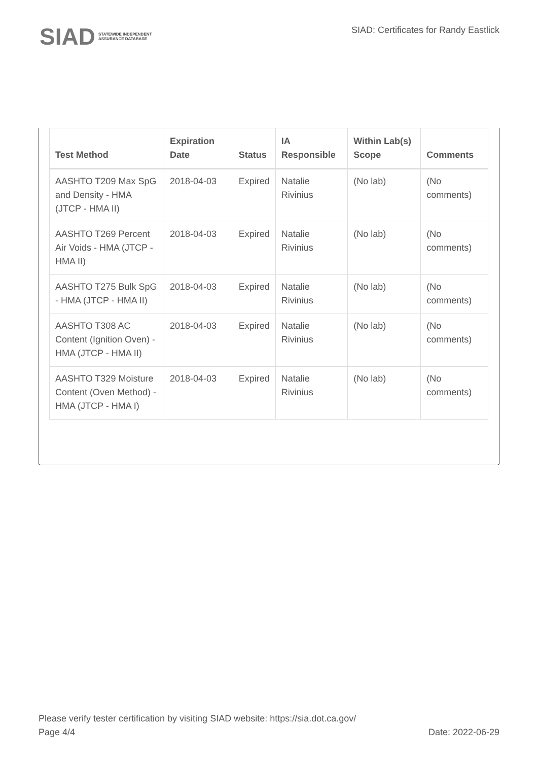SIAD STATEWIDE INDEPENDENT
ASSURANCE DATABASE
SIAD: Certificates for Randy Eastlick
| Test Method | Expiration Date | Status | IA Responsible | Within Lab(s) Scope | Comments |
| --- | --- | --- | --- | --- | --- |
| AASHTO T209 Max SpG and Density - HMA (JTCP - HMA II) | 2018-04-03 | Expired | Natalie Rivinius | (No lab) | (No comments) |
| AASHTO T269 Percent Air Voids - HMA (JTCP - HMA II) | 2018-04-03 | Expired | Natalie Rivinius | (No lab) | (No comments) |
| AASHTO T275 Bulk SpG - HMA (JTCP - HMA II) | 2018-04-03 | Expired | Natalie Rivinius | (No lab) | (No comments) |
| AASHTO T308 AC Content (Ignition Oven) - HMA (JTCP - HMA II) | 2018-04-03 | Expired | Natalie Rivinius | (No lab) | (No comments) |
| AASHTO T329 Moisture Content (Oven Method) - HMA (JTCP - HMA I) | 2018-04-03 | Expired | Natalie Rivinius | (No lab) | (No comments) |
Please verify tester certification by visiting SIAD website: https://sia.dot.ca.gov/
Page 4/4 Date: 2022-06-29